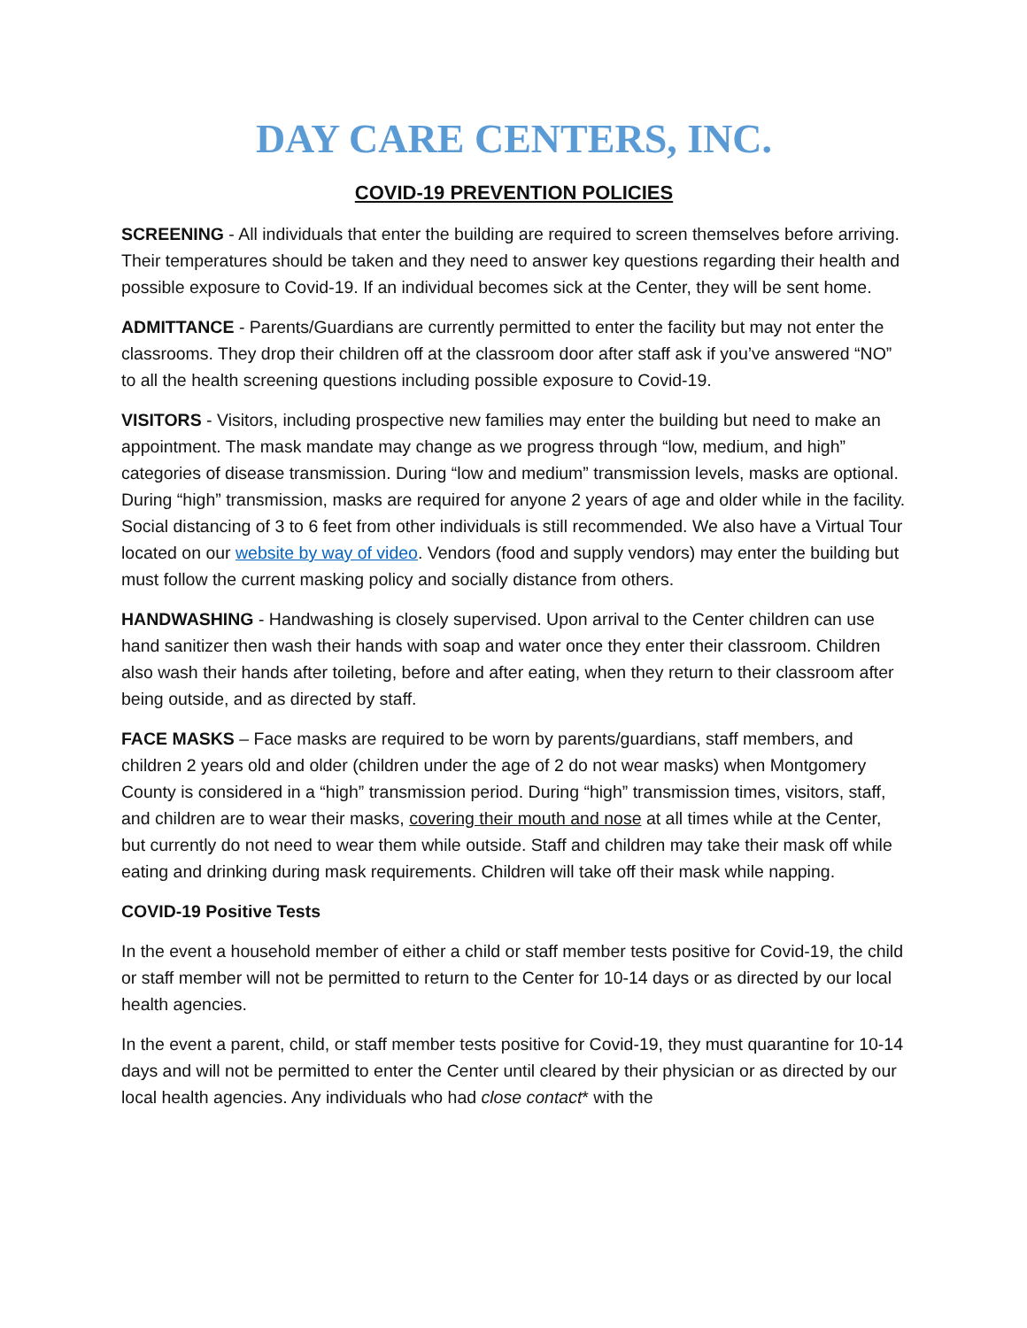DAY CARE CENTERS, INC.
COVID-19 PREVENTION POLICIES
SCREENING - All individuals that enter the building are required to screen themselves before arriving. Their temperatures should be taken and they need to answer key questions regarding their health and possible exposure to Covid-19. If an individual becomes sick at the Center, they will be sent home.
ADMITTANCE - Parents/Guardians are currently permitted to enter the facility but may not enter the classrooms. They drop their children off at the classroom door after staff ask if you’ve answered “NO” to all the health screening questions including possible exposure to Covid-19.
VISITORS - Visitors, including prospective new families may enter the building but need to make an appointment. The mask mandate may change as we progress through “low, medium, and high” categories of disease transmission. During “low and medium” transmission levels, masks are optional. During “high” transmission, masks are required for anyone 2 years of age and older while in the facility. Social distancing of 3 to 6 feet from other individuals is still recommended. We also have a Virtual Tour located on our website by way of video. Vendors (food and supply vendors) may enter the building but must follow the current masking policy and socially distance from others.
HANDWASHING - Handwashing is closely supervised. Upon arrival to the Center children can use hand sanitizer then wash their hands with soap and water once they enter their classroom. Children also wash their hands after toileting, before and after eating, when they return to their classroom after being outside, and as directed by staff.
FACE MASKS – Face masks are required to be worn by parents/guardians, staff members, and children 2 years old and older (children under the age of 2 do not wear masks) when Montgomery County is considered in a “high” transmission period. During “high” transmission times, visitors, staff, and children are to wear their masks, covering their mouth and nose at all times while at the Center, but currently do not need to wear them while outside. Staff and children may take their mask off while eating and drinking during mask requirements. Children will take off their mask while napping.
COVID-19 Positive Tests
In the event a household member of either a child or staff member tests positive for Covid-19, the child or staff member will not be permitted to return to the Center for 10-14 days or as directed by our local health agencies.
In the event a parent, child, or staff member tests positive for Covid-19, they must quarantine for 10-14 days and will not be permitted to enter the Center until cleared by their physician or as directed by our local health agencies. Any individuals who had close contact* with the